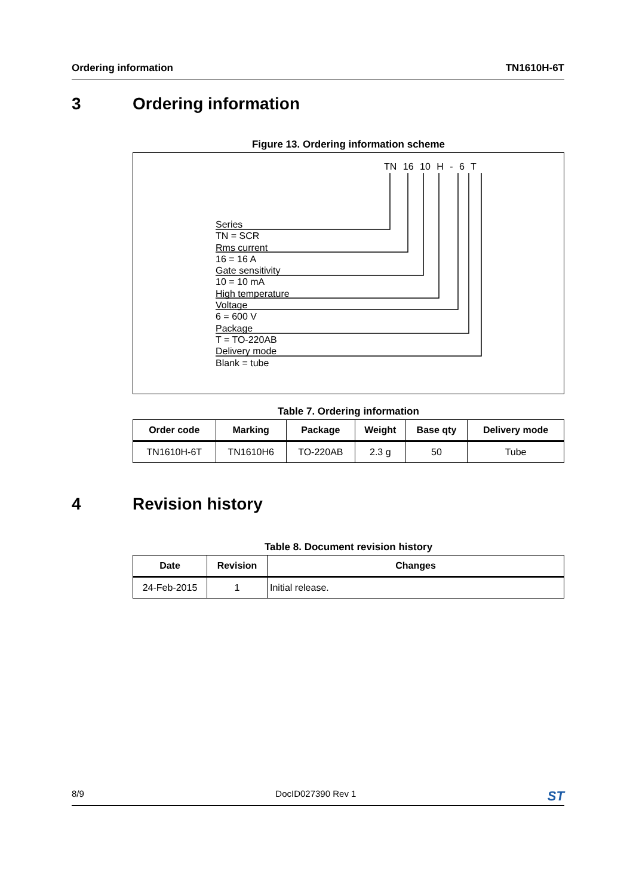Ordering information TN1610H-6T
3 Ordering information
Figure 13. Ordering information scheme
TN 16 10 H - 6 T
Series
TN = SCR
Rms current
16 = 16 A
Gate sensitivity
10 = 10 mA
High temperature
Voltage
6 = 600 V
Package
T = TO-220AB
Delivery mode
Blank = tube
Table 7. Ordering information
| Order code | Marking | Package | Weight | Base qty | Delivery mode |
| --- | --- | --- | --- | --- | --- |
| TN1610H-6T | TN1610H6 | TO-220AB | 2.3 g | 50 | Tube |
4 Revision history
Table 8. Document revision history
| Date | Revision | Changes |
| --- | --- | --- |
| 24-Feb-2015 | 1 | Initial release. |
8/9 DocID027390 Rev 1 ST